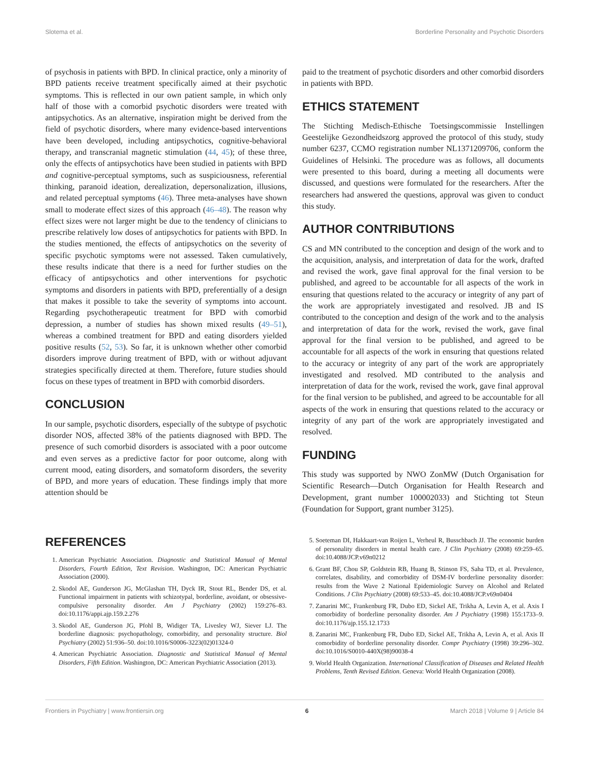Slotema et al. Borderline Personality and Psychotic Disorders
of psychosis in patients with BPD. In clinical practice, only a minority of BPD patients receive treatment specifically aimed at their psychotic symptoms. This is reflected in our own patient sample, in which only half of those with a comorbid psychotic disorders were treated with antipsychotics. As an alternative, inspiration might be derived from the field of psychotic disorders, where many evidence-based interventions have been developed, including antipsychotics, cognitive-behavioral therapy, and transcranial magnetic stimulation (44, 45); of these three, only the effects of antipsychotics have been studied in patients with BPD and cognitive-perceptual symptoms, such as suspiciousness, referential thinking, paranoid ideation, derealization, depersonalization, illusions, and related perceptual symptoms (46). Three meta-analyses have shown small to moderate effect sizes of this approach (46–48). The reason why effect sizes were not larger might be due to the tendency of clinicians to prescribe relatively low doses of antipsychotics for patients with BPD. In the studies mentioned, the effects of antipsychotics on the severity of specific psychotic symptoms were not assessed. Taken cumulatively, these results indicate that there is a need for further studies on the efficacy of antipsychotics and other interventions for psychotic symptoms and disorders in patients with BPD, preferentially of a design that makes it possible to take the severity of symptoms into account. Regarding psychotherapeutic treatment for BPD with comorbid depression, a number of studies has shown mixed results (49–51), whereas a combined treatment for BPD and eating disorders yielded positive results (52, 53). So far, it is unknown whether other comorbid disorders improve during treatment of BPD, with or without adjuvant strategies specifically directed at them. Therefore, future studies should focus on these types of treatment in BPD with comorbid disorders.
CONCLUSION
In our sample, psychotic disorders, especially of the subtype of psychotic disorder NOS, affected 38% of the patients diagnosed with BPD. The presence of such comorbid disorders is associated with a poor outcome and even serves as a predictive factor for poor outcome, along with current mood, eating disorders, and somatoform disorders, the severity of BPD, and more years of education. These findings imply that more attention should be
paid to the treatment of psychotic disorders and other comorbid disorders in patients with BPD.
ETHICS STATEMENT
The Stichting Medisch-Ethische Toetsingscommissie Instellingen Geestelijke Gezondheidszorg approved the protocol of this study, study number 6237, CCMO registration number NL1371209706, conform the Guidelines of Helsinki. The procedure was as follows, all documents were presented to this board, during a meeting all documents were discussed, and questions were formulated for the researchers. After the researchers had answered the questions, approval was given to conduct this study.
AUTHOR CONTRIBUTIONS
CS and MN contributed to the conception and design of the work and to the acquisition, analysis, and interpretation of data for the work, drafted and revised the work, gave final approval for the final version to be published, and agreed to be accountable for all aspects of the work in ensuring that questions related to the accuracy or integrity of any part of the work are appropriately investigated and resolved. JB and IS contributed to the conception and design of the work and to the analysis and interpretation of data for the work, revised the work, gave final approval for the final version to be published, and agreed to be accountable for all aspects of the work in ensuring that questions related to the accuracy or integrity of any part of the work are appropriately investigated and resolved. MD contributed to the analysis and interpretation of data for the work, revised the work, gave final approval for the final version to be published, and agreed to be accountable for all aspects of the work in ensuring that questions related to the accuracy or integrity of any part of the work are appropriately investigated and resolved.
FUNDING
This study was supported by NWO ZonMW (Dutch Organisation for Scientific Research—Dutch Organisation for Health Research and Development, grant number 100002033) and Stichting tot Steun (Foundation for Support, grant number 3125).
REFERENCES
1. American Psychiatric Association. Diagnostic and Statistical Manual of Mental Disorders, Fourth Edition, Text Revision. Washington, DC: American Psychiatric Association (2000).
2. Skodol AE, Gunderson JG, McGlashan TH, Dyck IR, Stout RL, Bender DS, et al. Functional impairment in patients with schizotypal, borderline, avoidant, or obsessive-compulsive personality disorder. Am J Psychiatry (2002) 159:276–83. doi:10.1176/appi.ajp.159.2.276
3. Skodol AE, Gunderson JG, Pfohl B, Widiger TA, Livesley WJ, Siever LJ. The borderline diagnosis: psychopathology, comorbidity, and personality structure. Biol Psychiatry (2002) 51:936–50. doi:10.1016/S0006-3223(02)01324-0
4. American Psychiatric Association. Diagnostic and Statistical Manual of Mental Disorders, Fifth Edition. Washington, DC: American Psychiatric Association (2013).
5. Soeteman DI, Hakkaart-van Roijen L, Verheul R, Busschbach JJ. The economic burden of personality disorders in mental health care. J Clin Psychiatry (2008) 69:259–65. doi:10.4088/JCP.v69n0212
6. Grant BF, Chou SP, Goldstein RB, Huang B, Stinson FS, Saha TD, et al. Prevalence, correlates, disability, and comorbidity of DSM-IV borderline personality disorder: results from the Wave 2 National Epidemiologic Survey on Alcohol and Related Conditions. J Clin Psychiatry (2008) 69:533–45. doi:10.4088/JCP.v69n0404
7. Zanarini MC, Frankenburg FR, Dubo ED, Sickel AE, Trikha A, Levin A, et al. Axis I comorbidity of borderline personality disorder. Am J Psychiatry (1998) 155:1733–9. doi:10.1176/ajp.155.12.1733
8. Zanarini MC, Frankenburg FR, Dubo ED, Sickel AE, Trikha A, Levin A, et al. Axis II comorbidity of borderline personality disorder. Compr Psychiatry (1998) 39:296–302. doi:10.1016/S0010-440X(98)90038-4
9. World Health Organization. International Classification of Diseases and Related Health Problems, Tenth Revised Edition. Geneva: World Health Organization (2008).
Frontiers in Psychiatry | www.frontiersin.org 6 March 2018 | Volume 9 | Article 84